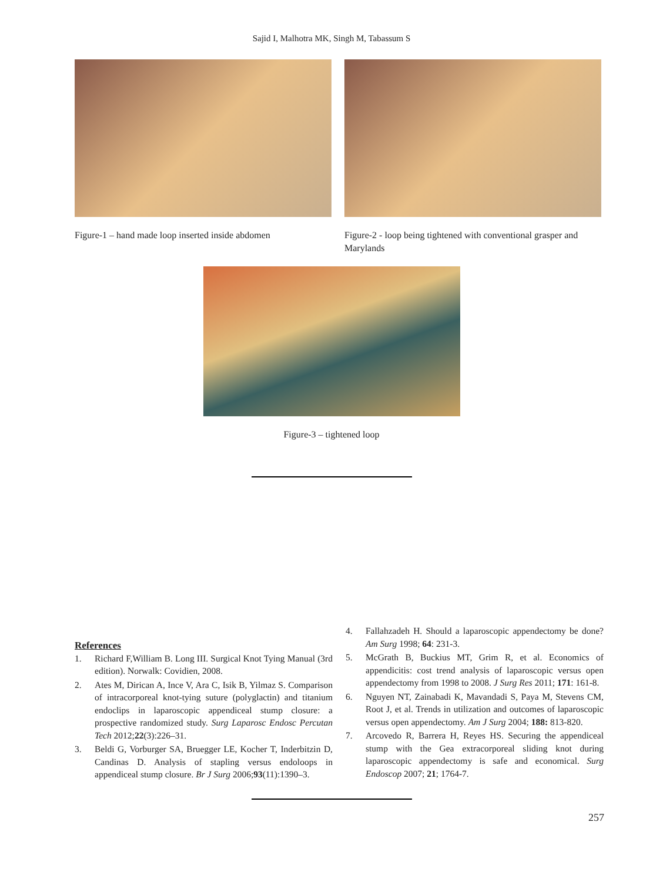Sajid I, Malhotra MK, Singh M, Tabassum S
Figure-1 – hand made loop inserted inside abdomen
Figure-2 - loop being tightened with conventional grasper and Marylands
Figure-3 – tightened loop
References
1. Richard F,William B. Long III. Surgical Knot Tying Manual (3rd edition). Norwalk: Covidien, 2008.
2. Ates M, Dirican A, Ince V, Ara C, Isik B, Yilmaz S. Comparison of intracorporeal knot-tying suture (polyglactin) and titanium endoclips in laparoscopic appendiceal stump closure: a prospective randomized study. Surg Laparosc Endosc Percutan Tech 2012;22(3):226–31.
3. Beldi G, Vorburger SA, Bruegger LE, Kocher T, Inderbitzin D, Candinas D. Analysis of stapling versus endoloops in appendiceal stump closure. Br J Surg 2006;93(11):1390–3.
4. Fallahzadeh H. Should a laparoscopic appendectomy be done? Am Surg 1998; 64: 231-3.
5. McGrath B, Buckius MT, Grim R, et al. Economics of appendicitis: cost trend analysis of laparoscopic versus open appendectomy from 1998 to 2008. J Surg Res 2011; 171: 161-8.
6. Nguyen NT, Zainabadi K, Mavandadi S, Paya M, Stevens CM, Root J, et al. Trends in utilization and outcomes of laparoscopic versus open appendectomy. Am J Surg 2004; 188: 813-820.
7. Arcovedo R, Barrera H, Reyes HS. Securing the appendiceal stump with the Gea extracorporeal sliding knot during laparoscopic appendectomy is safe and economical. Surg Endoscop 2007; 21; 1764-7.
257